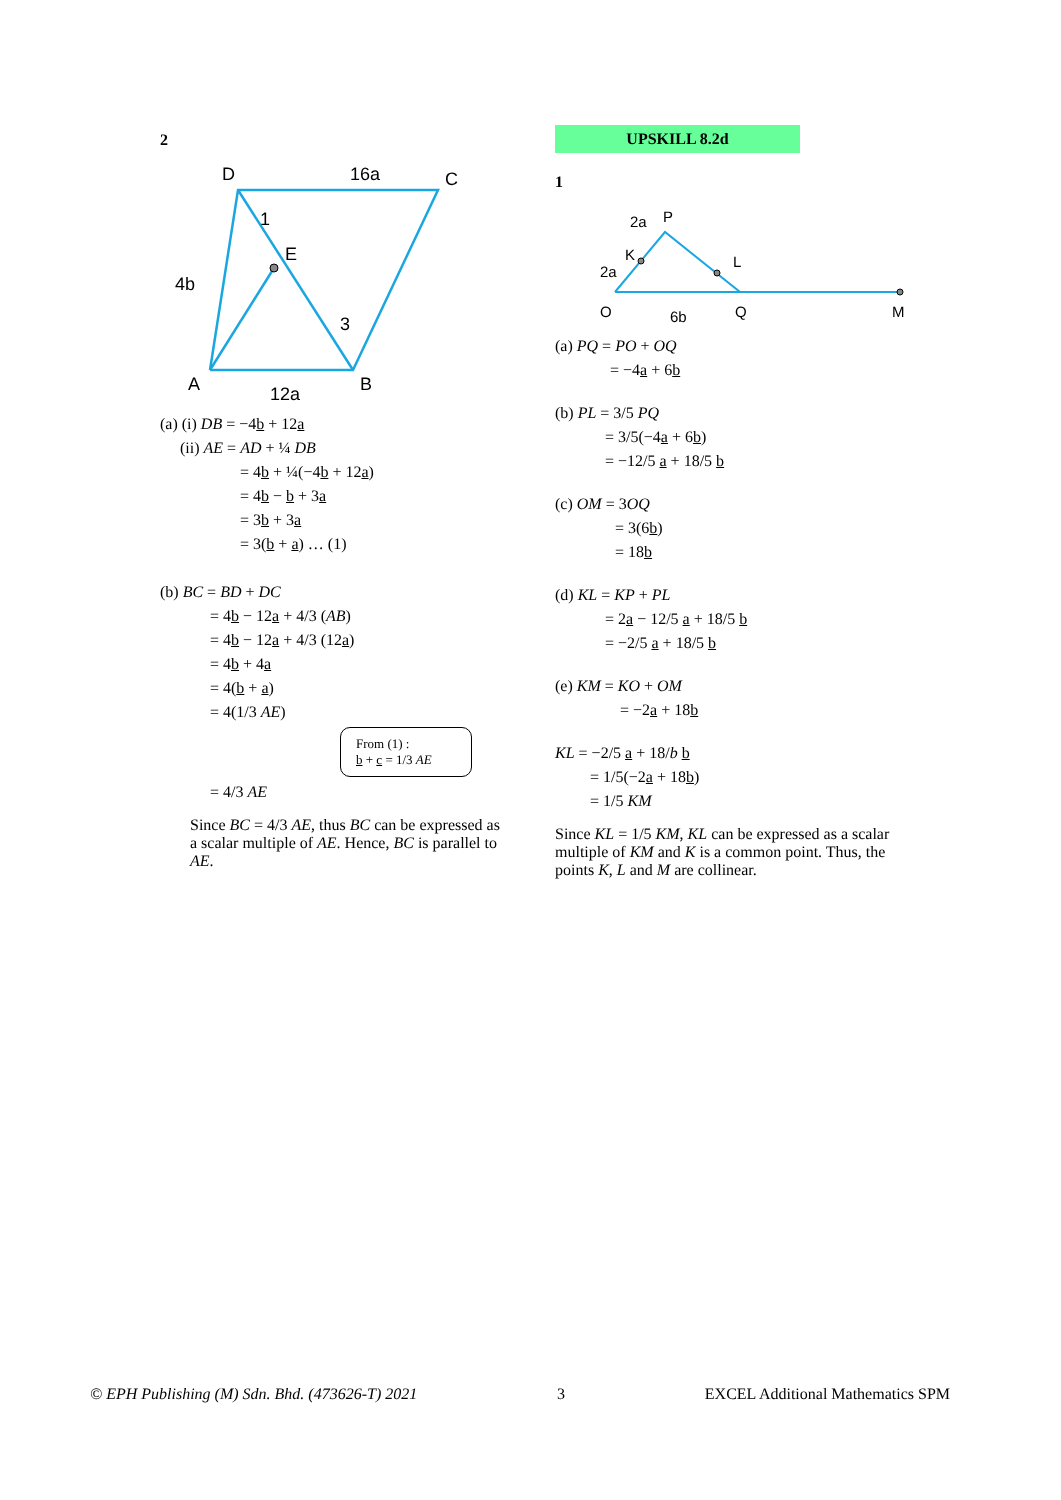2
D
C
A
B
E
16a
12a
4b
1
3
(a) (i) DB = −4b + 12a
(ii) AE = AD + ¼ DB
= 4b + ¼(−4b + 12a)
= 4b − b + 3a
= 3b + 3a
= 3(b + a) … (1)
(b) BC = BD + DC
= 4b − 12a + 4/3 (AB)
= 4b − 12a + 4/3 (12a)
= 4b + 4a
= 4(b + a)
= 4(1/3 AE)
From (1) :
b + c = 1/3 AE
= 4/3 AE
Since BC = 4/3 AE, thus BC can be expressed as a scalar multiple of AE. Hence, BC is parallel to AE.
UPSKILL 8.2d
1
P
K
L
O
Q
M
2a
2a
6b
(a) PQ = PO + OQ
= −4a + 6b
(b) PL = 3/5 PQ
= 3/5(−4a + 6b)
= −12/5 a + 18/5 b
(c) OM = 3OQ
= 3(6b)
= 18b
(d) KL = KP + PL
= 2a − 12/5 a + 18/5 b
= −2/5 a + 18/5 b
(e) KM = KO + OM
= −2a + 18b
KL = −2/5 a + 18/b b
= 1/5(−2a + 18b)
= 1/5 KM
Since KL = 1/5 KM, KL can be expressed as a scalar multiple of KM and K is a common point. Thus, the points K, L and M are collinear.
© EPH Publishing (M) Sdn. Bhd. (473626-T) 2021 3 EXCEL Additional Mathematics SPM